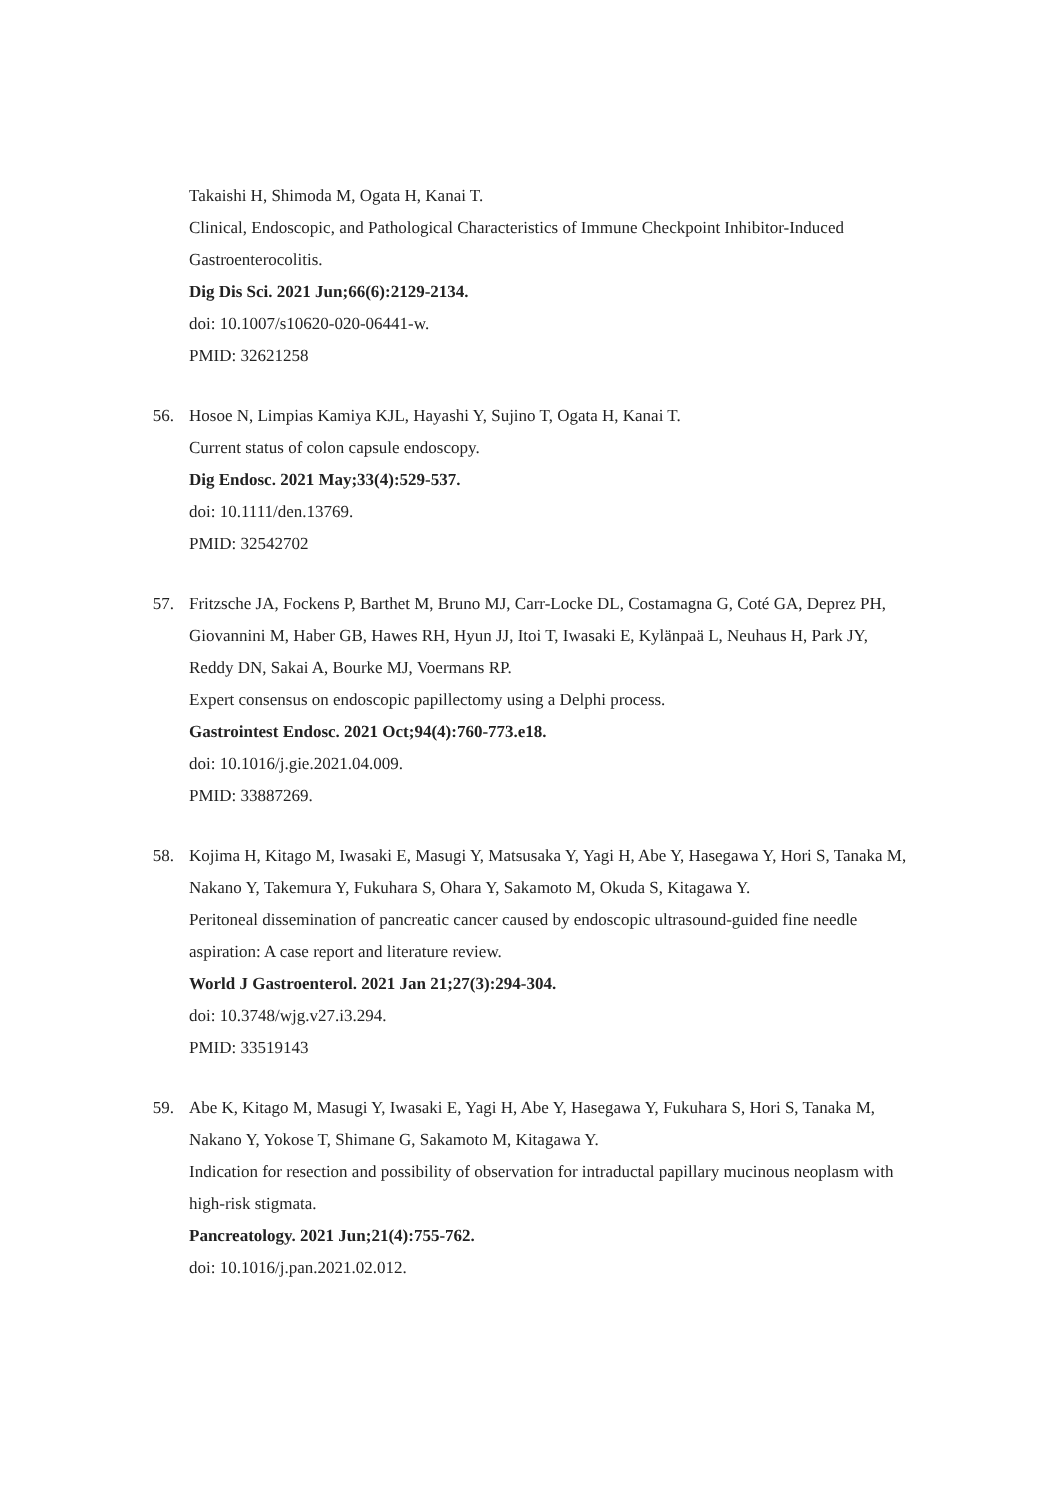Takaishi H, Shimoda M, Ogata H, Kanai T.
Clinical, Endoscopic, and Pathological Characteristics of Immune Checkpoint Inhibitor-Induced Gastroenterocolitis.
Dig Dis Sci. 2021 Jun;66(6):2129-2134.
doi: 10.1007/s10620-020-06441-w.
PMID: 32621258
56. Hosoe N, Limpias Kamiya KJL, Hayashi Y, Sujino T, Ogata H, Kanai T.
Current status of colon capsule endoscopy.
Dig Endosc. 2021 May;33(4):529-537.
doi: 10.1111/den.13769.
PMID: 32542702
57. Fritzsche JA, Fockens P, Barthet M, Bruno MJ, Carr-Locke DL, Costamagna G, Coté GA, Deprez PH, Giovannini M, Haber GB, Hawes RH, Hyun JJ, Itoi T, Iwasaki E, Kylänpaä L, Neuhaus H, Park JY, Reddy DN, Sakai A, Bourke MJ, Voermans RP.
Expert consensus on endoscopic papillectomy using a Delphi process.
Gastrointest Endosc. 2021 Oct;94(4):760-773.e18.
doi: 10.1016/j.gie.2021.04.009.
PMID: 33887269.
58. Kojima H, Kitago M, Iwasaki E, Masugi Y, Matsusaka Y, Yagi H, Abe Y, Hasegawa Y, Hori S, Tanaka M, Nakano Y, Takemura Y, Fukuhara S, Ohara Y, Sakamoto M, Okuda S, Kitagawa Y.
Peritoneal dissemination of pancreatic cancer caused by endoscopic ultrasound-guided fine needle aspiration: A case report and literature review.
World J Gastroenterol. 2021 Jan 21;27(3):294-304.
doi: 10.3748/wjg.v27.i3.294.
PMID: 33519143
59. Abe K, Kitago M, Masugi Y, Iwasaki E, Yagi H, Abe Y, Hasegawa Y, Fukuhara S, Hori S, Tanaka M, Nakano Y, Yokose T, Shimane G, Sakamoto M, Kitagawa Y.
Indication for resection and possibility of observation for intraductal papillary mucinous neoplasm with high-risk stigmata.
Pancreatology. 2021 Jun;21(4):755-762.
doi: 10.1016/j.pan.2021.02.012.